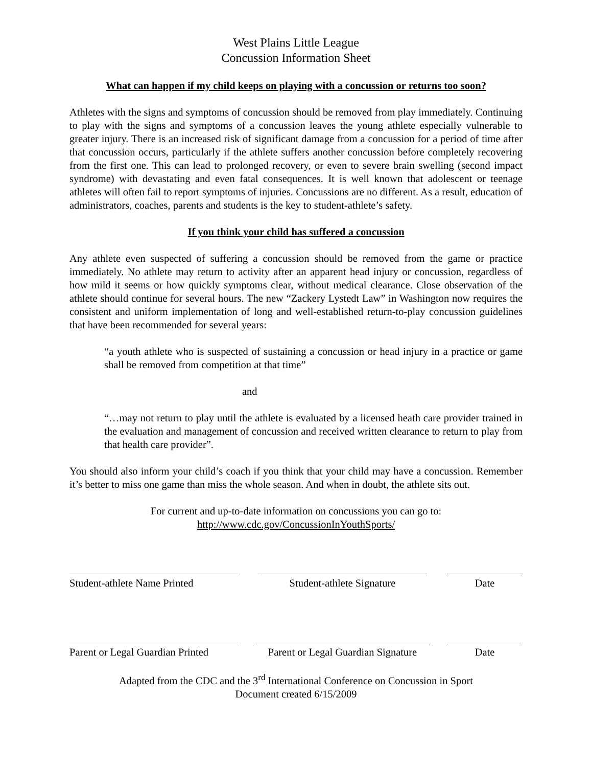West Plains Little League
Concussion Information Sheet
What can happen if my child keeps on playing with a concussion or returns too soon?
Athletes with the signs and symptoms of concussion should be removed from play immediately. Continuing to play with the signs and symptoms of a concussion leaves the young athlete especially vulnerable to greater injury. There is an increased risk of significant damage from a concussion for a period of time after that concussion occurs, particularly if the athlete suffers another concussion before completely recovering from the first one. This can lead to prolonged recovery, or even to severe brain swelling (second impact syndrome) with devastating and even fatal consequences. It is well known that adolescent or teenage athletes will often fail to report symptoms of injuries. Concussions are no different. As a result, education of administrators, coaches, parents and students is the key to student-athlete’s safety.
If you think your child has suffered a concussion
Any athlete even suspected of suffering a concussion should be removed from the game or practice immediately. No athlete may return to activity after an apparent head injury or concussion, regardless of how mild it seems or how quickly symptoms clear, without medical clearance. Close observation of the athlete should continue for several hours. The new “Zackery Lystedt Law” in Washington now requires the consistent and uniform implementation of long and well-established return-to-play concussion guidelines that have been recommended for several years:
“a youth athlete who is suspected of sustaining a concussion or head injury in a practice or game shall be removed from competition at that time”
and
“…may not return to play until the athlete is evaluated by a licensed heath care provider trained in the evaluation and management of concussion and received written clearance to return to play from that health care provider”.
You should also inform your child’s coach if you think that your child may have a concussion. Remember it’s better to miss one game than miss the whole season. And when in doubt, the athlete sits out.
For current and up-to-date information on concussions you can go to:
http://www.cdc.gov/ConcussionInYouthSports/
Student-athlete Name Printed
Student-athlete Signature Date
Parent or Legal Guardian Printed
Parent or Legal Guardian Signature
Date
Adapted from the CDC and the 3<sup>rd</sup> International Conference on Concussion in Sport
Document created 6/15/2009